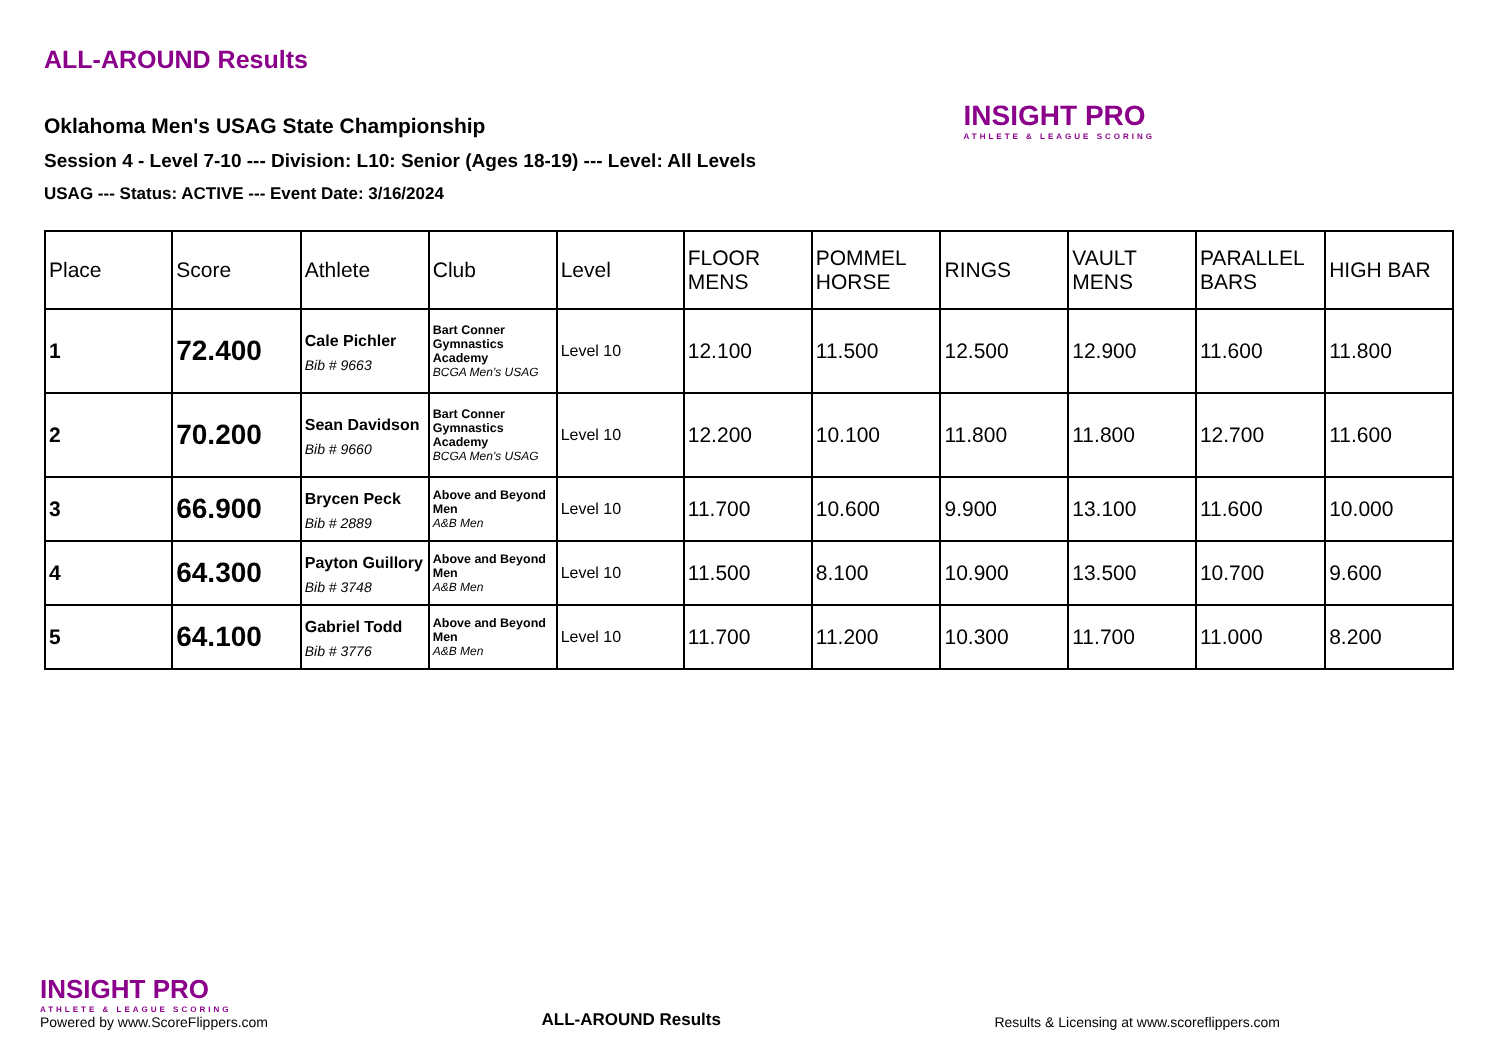INSIGHT PRO
ATHLETE & LEAGUE SCORING
ALL-AROUND Results
Oklahoma Men's USAG State Championship
Session 4 - Level 7-10 --- Division: L10: Senior (Ages 18-19) --- Level: All Levels
USAG --- Status: ACTIVE --- Event Date: 3/16/2024
| Place | Score | Athlete | Club | Level | FLOOR MENS | POMMEL HORSE | RINGS | VAULT MENS | PARALLEL BARS | HIGH BAR |
| --- | --- | --- | --- | --- | --- | --- | --- | --- | --- | --- |
| 1 | 72.400 | Cale Pichler Bib # 9663 | Bart Conner Gymnastics Academy BCGA Men's USAG | Level 10 | 12.100 | 11.500 | 12.500 | 12.900 | 11.600 | 11.800 |
| 2 | 70.200 | Sean Davidson Bib # 9660 | Bart Conner Gymnastics Academy BCGA Men's USAG | Level 10 | 12.200 | 10.100 | 11.800 | 11.800 | 12.700 | 11.600 |
| 3 | 66.900 | Brycen Peck Bib # 2889 | Above and Beyond Men A&B Men | Level 10 | 11.700 | 10.600 | 9.900 | 13.100 | 11.600 | 10.000 |
| 4 | 64.300 | Payton Guillory Bib # 3748 | Above and Beyond Men A&B Men | Level 10 | 11.500 | 8.100 | 10.900 | 13.500 | 10.700 | 9.600 |
| 5 | 64.100 | Gabriel Todd Bib # 3776 | Above and Beyond Men A&B Men | Level 10 | 11.700 | 11.200 | 10.300 | 11.700 | 11.000 | 8.200 |
INSIGHT PRO
ATHLETE & LEAGUE SCORING
Powered by www.ScoreFlippers.com
ALL-AROUND Results
Results & Licensing at www.scoreflippers.com